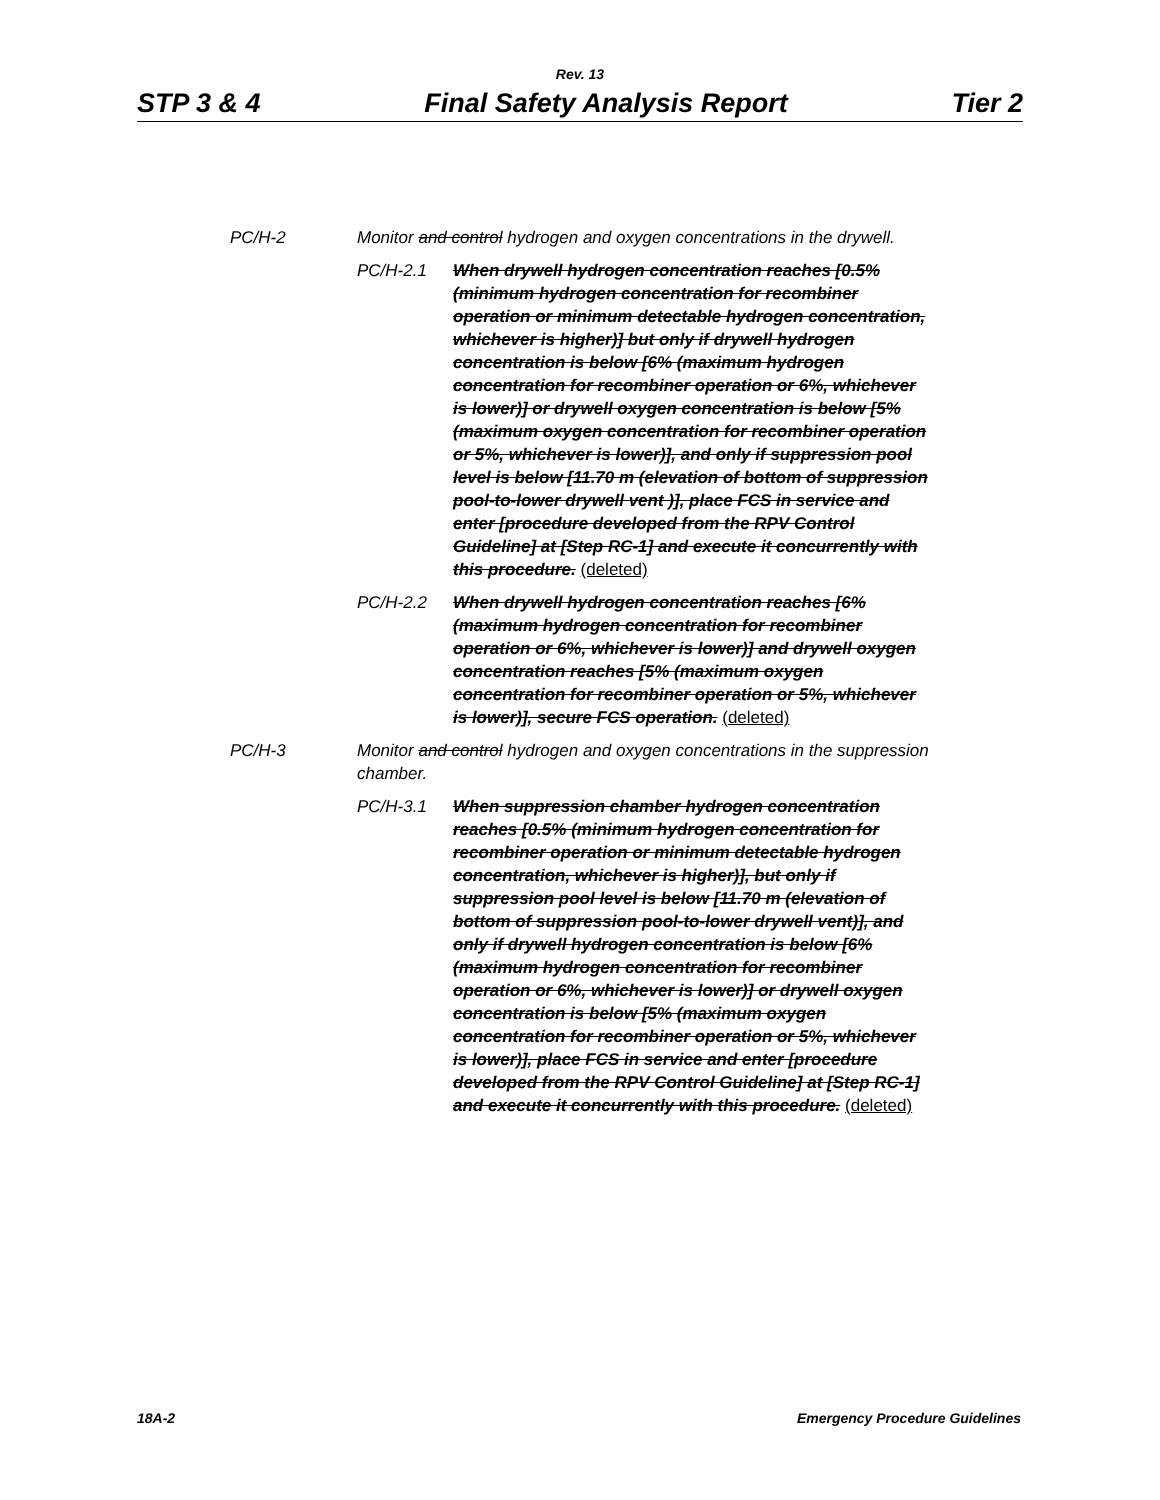Rev. 13
STP 3 & 4 Final Safety Analysis Report Tier 2
PC/H-2 Monitor and control hydrogen and oxygen concentrations in the drywell.
PC/H-2.1 When drywell hydrogen concentration reaches [0.5% (minimum hydrogen concentration for recombiner operation or minimum detectable hydrogen concentration, whichever is higher)] but only if drywell hydrogen concentration is below [6% (maximum hydrogen concentration for recombiner operation or 6%, whichever is lower)] or drywell oxygen concentration is below [5% (maximum oxygen concentration for recombiner operation or 5%, whichever is lower)], and only if suppression pool level is below [11.70 m (elevation of bottom of suppression pool-to-lower drywell vent )], place FCS in service and enter [procedure developed from the RPV Control Guideline] at [Step RC-1] and execute it concurrently with this procedure. (deleted)
PC/H-2.2 When drywell hydrogen concentration reaches [6% (maximum hydrogen concentration for recombiner operation or 6%, whichever is lower)] and drywell oxygen concentration reaches [5% (maximum oxygen concentration for recombiner operation or 5%, whichever is lower)], secure FCS operation. (deleted)
PC/H-3 Monitor and control hydrogen and oxygen concentrations in the suppression chamber.
PC/H-3.1 When suppression chamber hydrogen concentration reaches [0.5% (minimum hydrogen concentration for recombiner operation or minimum detectable hydrogen concentration, whichever is higher)], but only if suppression pool level is below [11.70 m (elevation of bottom of suppression pool-to-lower drywell vent)], and only if drywell hydrogen concentration is below [6% (maximum hydrogen concentration for recombiner operation or 6%, whichever is lower)] or drywell oxygen concentration is below [5% (maximum oxygen concentration for recombiner operation or 5%, whichever is lower)], place FCS in service and enter [procedure developed from the RPV Control Guideline] at [Step RC-1] and execute it concurrently with this procedure. (deleted)
18A-2 Emergency Procedure Guidelines